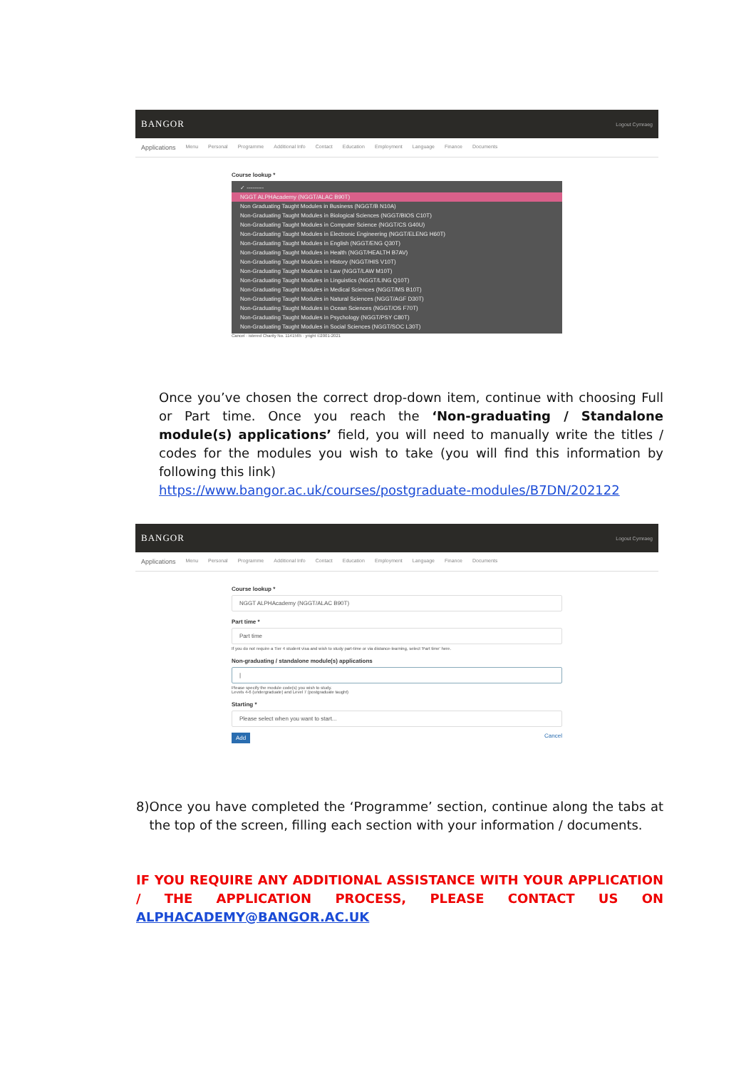BANGOR Logout Cymraeg
Applications Menu Personal Programme Additional Info Contact Education Employment Language Finance Documents
Course lookup *
✓ ---------
NGGT ALPHAcademy (NGGT/ALAC B90T)
Non Graduating Taught Modules in Business (NGGT/B N10A)
Non-Graduating Taught Modules in Biological Sciences (NGGT/BIOS C10T)
Non-Graduating Taught Modules in Computer Science (NGGT/CS G40U)
Non-Graduating Taught Modules in Electronic Engineering (NGGT/ELENG H60T)
Non-Graduating Taught Modules in English (NGGT/ENG Q30T)
Non-Graduating Taught Modules in Health (NGGT/HEALTH B7AV)
Non-Graduating Taught Modules in History (NGGT/HIS V10T)
Non-Graduating Taught Modules in Law (NGGT/LAW M10T)
Non-Graduating Taught Modules in Linguistics (NGGT/LING Q10T)
Non-Graduating Taught Modules in Medical Sciences (NGGT/MS B10T)
Non-Graduating Taught Modules in Natural Sciences (NGGT/AGF D30T)
Non-Graduating Taught Modules in Ocean Sciences (NGGT/OS F70T)
Non-Graduating Taught Modules in Psychology (NGGT/PSY C80T)
Non-Graduating Taught Modules in Social Sciences (NGGT/SOC L30T)
Cancel · istered Charity No. 1141565 · yright ©2001-2021
Once you’ve chosen the correct drop-down item, continue with choosing Full or Part time. Once you reach the ‘Non-graduating / Standalone module(s) applications’ field, you will need to manually write the titles / codes for the modules you wish to take (you will find this information by following this link)
https://www.bangor.ac.uk/courses/postgraduate-modules/B7DN/202122
BANGOR Logout Cymraeg
Applications Menu Personal Programme Additional Info Contact Education Employment Language Finance Documents
Course lookup *
NGGT ALPHAcademy (NGGT/ALAC B90T)
Part time *
Part time
If you do not require a Tier 4 student visa and wish to study part-time or via distance-learning, select 'Part time' here.
Non-graduating / standalone module(s) applications
|
Please specify the module code(s) you wish to study.
Levels 4-6 (undergraduate) and Level 7 (postgraduate taught)
Starting *
Please select when you want to start...
Add Cancel
8) Once you have completed the ‘Programme’ section, continue along the tabs at the top of the screen, filling each section with your information / documents.
IF YOU REQUIRE ANY ADDITIONAL ASSISTANCE WITH YOUR APPLICATION / THE APPLICATION PROCESS, PLEASE CONTACT US ON ALPHACADEMY@BANGOR.AC.UK